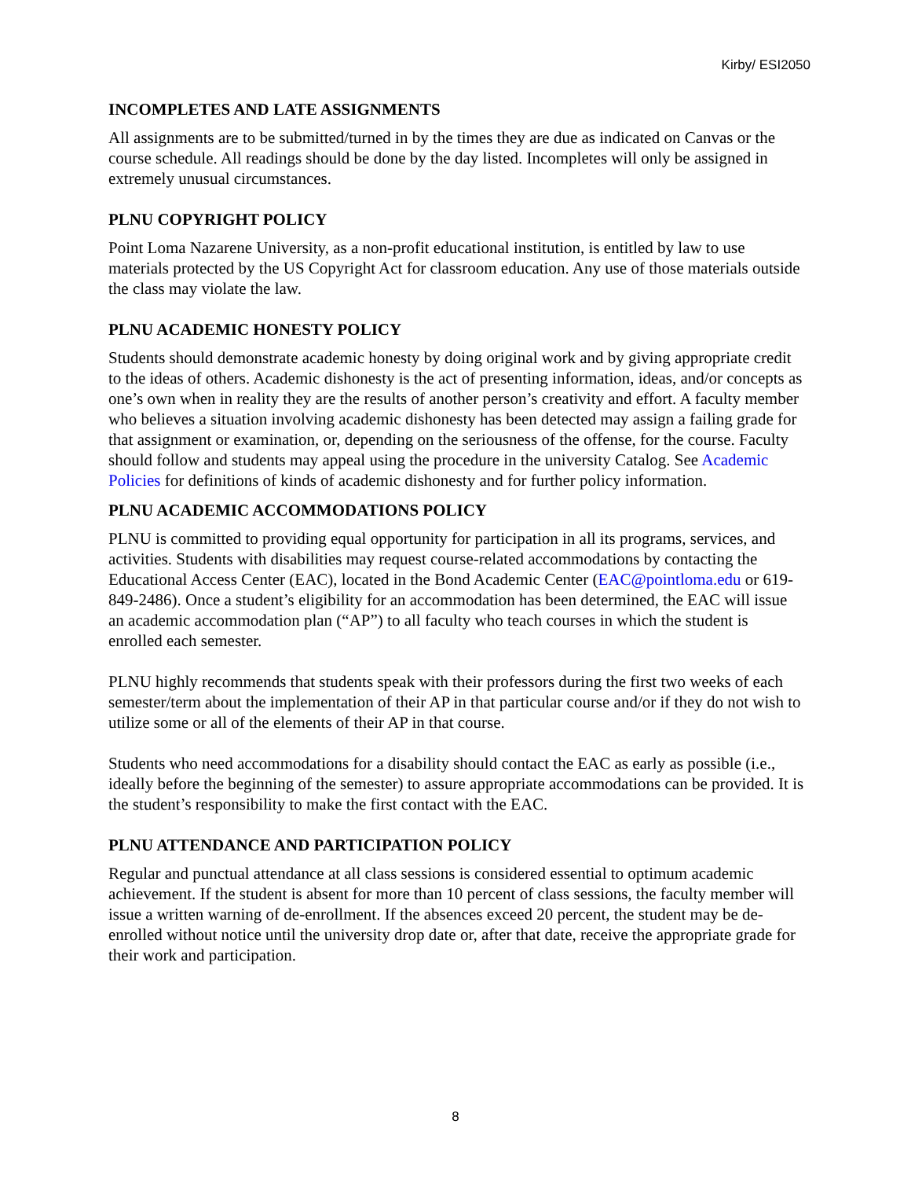Kirby/ ESI2050
INCOMPLETES AND LATE ASSIGNMENTS
All assignments are to be submitted/turned in by the times they are due as indicated on Canvas or the course schedule. All readings should be done by the day listed. Incompletes will only be assigned in extremely unusual circumstances.
PLNU COPYRIGHT POLICY
Point Loma Nazarene University, as a non-profit educational institution, is entitled by law to use materials protected by the US Copyright Act for classroom education. Any use of those materials outside the class may violate the law.
PLNU ACADEMIC HONESTY POLICY
Students should demonstrate academic honesty by doing original work and by giving appropriate credit to the ideas of others. Academic dishonesty is the act of presenting information, ideas, and/or concepts as one’s own when in reality they are the results of another person’s creativity and effort. A faculty member who believes a situation involving academic dishonesty has been detected may assign a failing grade for that assignment or examination, or, depending on the seriousness of the offense, for the course. Faculty should follow and students may appeal using the procedure in the university Catalog. See Academic Policies for definitions of kinds of academic dishonesty and for further policy information.
PLNU ACADEMIC ACCOMMODATIONS POLICY
PLNU is committed to providing equal opportunity for participation in all its programs, services, and activities. Students with disabilities may request course-related accommodations by contacting the Educational Access Center (EAC), located in the Bond Academic Center (EAC@pointloma.edu or 619-849-2486). Once a student’s eligibility for an accommodation has been determined, the EAC will issue an academic accommodation plan (“AP”) to all faculty who teach courses in which the student is enrolled each semester.
PLNU highly recommends that students speak with their professors during the first two weeks of each semester/term about the implementation of their AP in that particular course and/or if they do not wish to utilize some or all of the elements of their AP in that course.
Students who need accommodations for a disability should contact the EAC as early as possible (i.e., ideally before the beginning of the semester) to assure appropriate accommodations can be provided. It is the student’s responsibility to make the first contact with the EAC.
PLNU ATTENDANCE AND PARTICIPATION POLICY
Regular and punctual attendance at all class sessions is considered essential to optimum academic achievement. If the student is absent for more than 10 percent of class sessions, the faculty member will issue a written warning of de-enrollment. If the absences exceed 20 percent, the student may be de-enrolled without notice until the university drop date or, after that date, receive the appropriate grade for their work and participation.
8